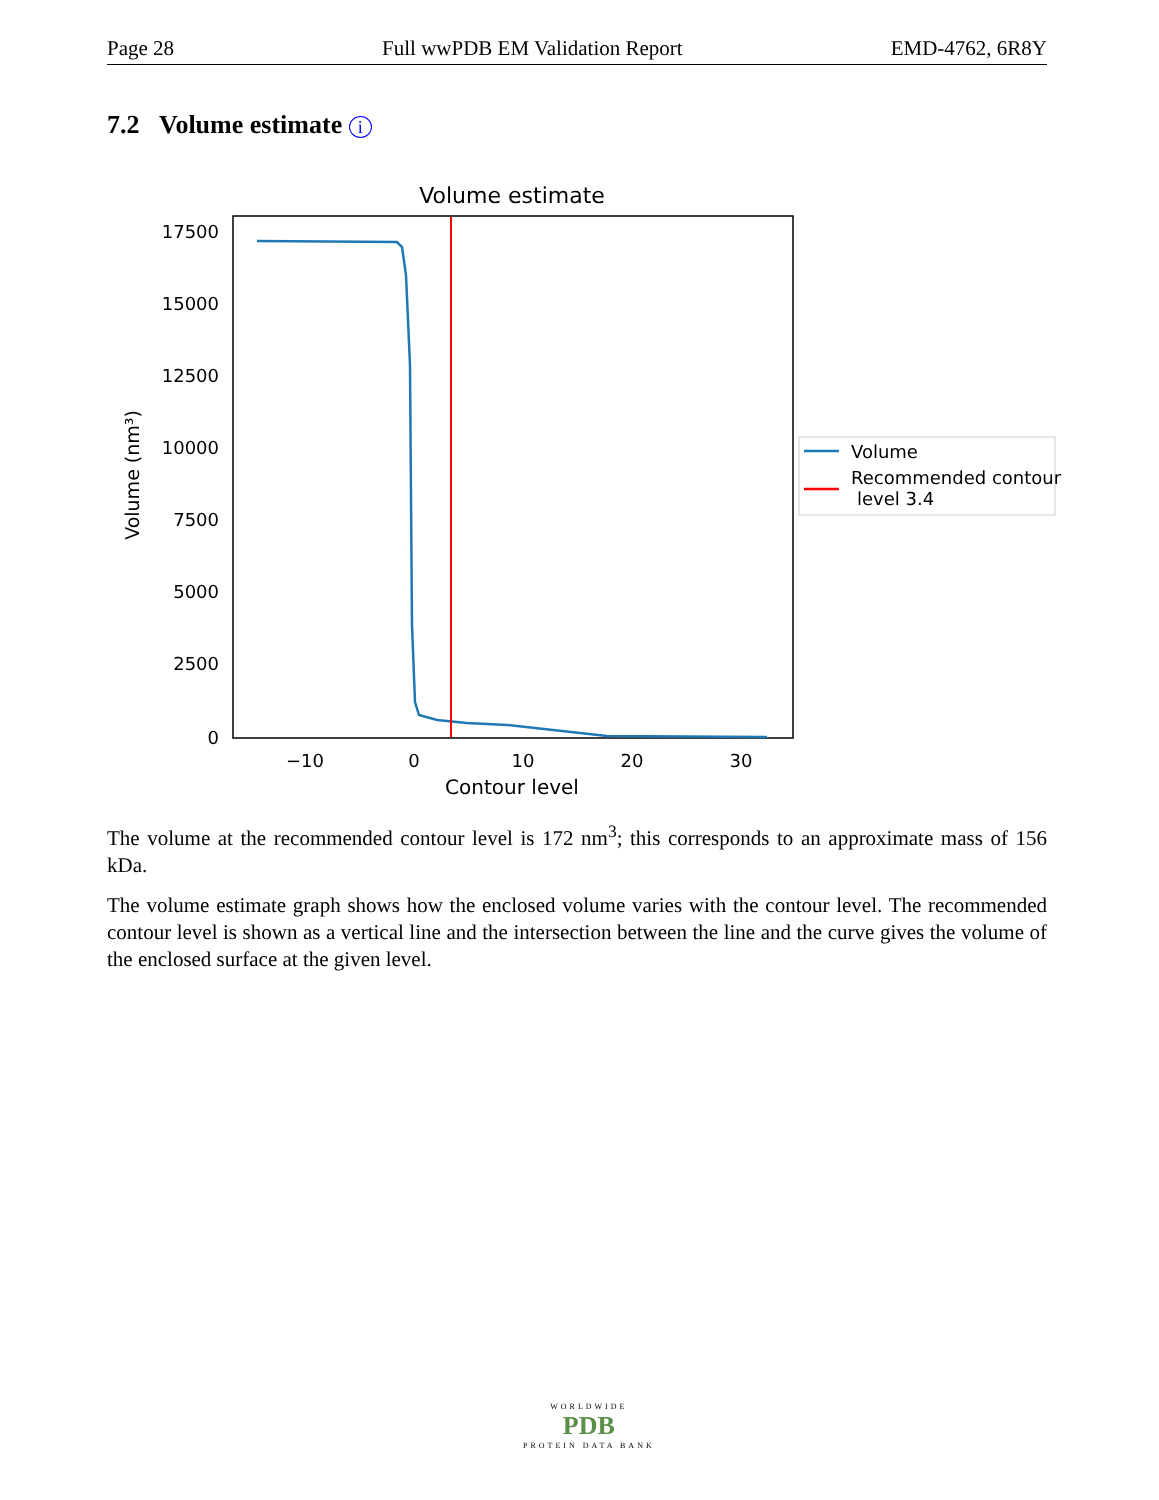Page 28 Full wwPDB EM Validation Report EMD-4762, 6R8Y
7.2 Volume estimate i
Volume estimate
17500
15000
12500
10000
7500
5000
2500
0
−10
0
10
20
30
Contour level
Volume (nm³)
Volume
Recommended contour
level 3.4
The volume at the recommended contour level is 172 nm<sup>3</sup>; this corresponds to an approximate mass of 156 kDa.
The volume estimate graph shows how the enclosed volume varies with the contour level. The recommended contour level is shown as a vertical line and the intersection between the line and the curve gives the volume of the enclosed surface at the given level.
WORLDWIDE
PDB
PROTEIN DATA BANK